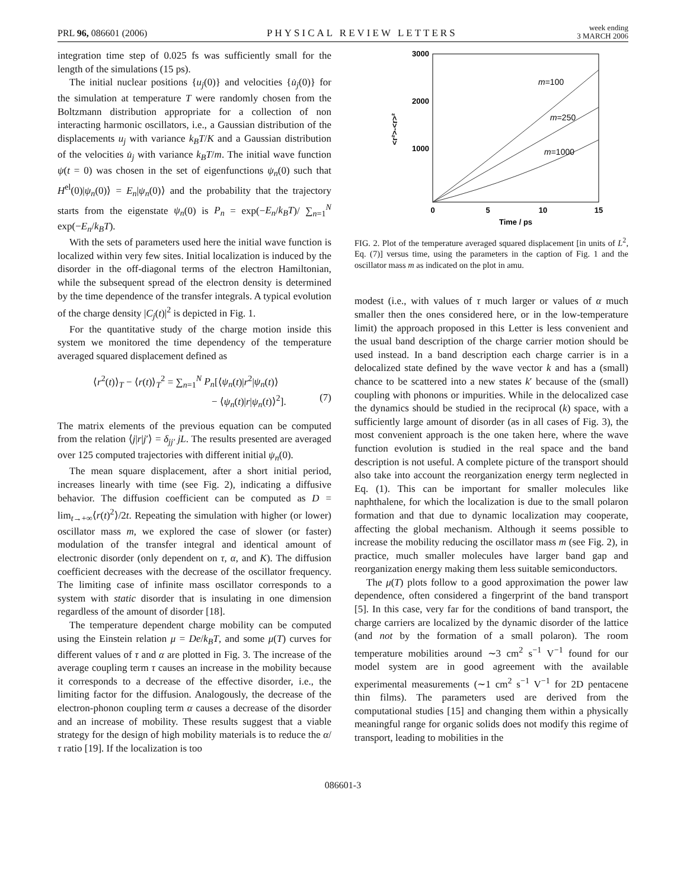PRL 96, 086601 (2006) PHYSICAL REVIEW LETTERS week ending
3 MARCH 2006
integration time step of 0.025 fs was sufficiently small for the length of the simulations (15 ps).
The initial nuclear positions {u<sub>j</sub>(0)} and velocities {u̇<sub>j</sub>(0)} for the simulation at temperature T were randomly chosen from the Boltzmann distribution appropriate for a collection of non interacting harmonic oscillators, i.e., a Gaussian distribution of the displacements u<sub>j</sub> with variance k<sub>B</sub>T/K and a Gaussian distribution of the velocities u̇<sub>j</sub> with variance k<sub>B</sub>T/m. The initial wave function ψ(t = 0) was chosen in the set of eigenfunctions ψ<sub>n</sub>(0) such that H<sup>el</sup>(0)|ψ<sub>n</sub>(0)⟩ = E<sub>n</sub>|ψ<sub>n</sub>(0)⟩ and the probability that the trajectory starts from the eigenstate ψ<sub>n</sub>(0) is P<sub>n</sub> = exp(−E<sub>n</sub>/k<sub>B</sub>T)/ ∑<sub>n=1</sub><sup>N</sup> exp(−E<sub>n</sub>/k<sub>B</sub>T).
With the sets of parameters used here the initial wave function is localized within very few sites. Initial localization is induced by the disorder in the off-diagonal terms of the electron Hamiltonian, while the subsequent spread of the electron density is determined by the time dependence of the transfer integrals. A typical evolution of the charge density |C<sub>j</sub>(t)|<sup>2</sup> is depicted in Fig. 1.
For the quantitative study of the charge motion inside this system we monitored the time dependency of the temperature averaged squared displacement defined as
⟨r<sup>2</sup>(t)⟩<sub>T</sub> − ⟨r(t)⟩<sub>T</sub><sup>2</sup> = ∑<sub>n=1</sub><sup>N</sup> P<sub>n</sub>[⟨ψ<sub>n</sub>(t)|r<sup>2</sup>|ψ<sub>n</sub>(t)⟩
− ⟨ψ<sub>n</sub>(t)|r|ψ<sub>n</sub>(t)⟩<sup>2</sup>]. (7)
The matrix elements of the previous equation can be computed from the relation ⟨j|r|j′⟩ = δ<sub>jj′</sub> jL. The results presented are averaged over 125 computed trajectories with different initial ψ<sub>n</sub>(0).
The mean square displacement, after a short initial period, increases linearly with time (see Fig. 2), indicating a diffusive behavior. The diffusion coefficient can be computed as D = lim<sub>t→+∞</sub>⟨r(t)<sup>2</sup>⟩/2t. Repeating the simulation with higher (or lower) oscillator mass m, we explored the case of slower (or faster) modulation of the transfer integral and identical amount of electronic disorder (only dependent on τ, α, and K). The diffusion coefficient decreases with the decrease of the oscillator frequency. The limiting case of infinite mass oscillator corresponds to a system with static disorder that is insulating in one dimension regardless of the amount of disorder [18].
The temperature dependent charge mobility can be computed using the Einstein relation μ = De/k<sub>B</sub>T, and some μ(T) curves for different values of τ and α are plotted in Fig. 3. The increase of the average coupling term τ causes an increase in the mobility because it corresponds to a decrease of the effective disorder, i.e., the limiting factor for the diffusion. Analogously, the decrease of the electron-phonon coupling term α causes a decrease of the disorder and an increase of mobility. These results suggest that a viable strategy for the design of high mobility materials is to reduce the α/τ ratio [19]. If the localization is too
3000
2000
1000
0
5
10
15
Time / ps
<r²>-<r>²
m=100
m=250
m=1000
FIG. 2. Plot of the temperature averaged squared displacement [in units of L<sup>2</sup>, Eq. (7)] versus time, using the parameters in the caption of Fig. 1 and the oscillator mass m as indicated on the plot in amu.
modest (i.e., with values of τ much larger or values of α much smaller then the ones considered here, or in the low-temperature limit) the approach proposed in this Letter is less convenient and the usual band description of the charge carrier motion should be used instead. In a band description each charge carrier is in a delocalized state defined by the wave vector k and has a (small) chance to be scattered into a new states k′ because of the (small) coupling with phonons or impurities. While in the delocalized case the dynamics should be studied in the reciprocal (k) space, with a sufficiently large amount of disorder (as in all cases of Fig. 3), the most convenient approach is the one taken here, where the wave function evolution is studied in the real space and the band description is not useful. A complete picture of the transport should also take into account the reorganization energy term neglected in Eq. (1). This can be important for smaller molecules like naphthalene, for which the localization is due to the small polaron formation and that due to dynamic localization may cooperate, affecting the global mechanism. Although it seems possible to increase the mobility reducing the oscillator mass m (see Fig. 2), in practice, much smaller molecules have larger band gap and reorganization energy making them less suitable semiconductors.
The μ(T) plots follow to a good approximation the power law dependence, often considered a fingerprint of the band transport [5]. In this case, very far for the conditions of band transport, the charge carriers are localized by the dynamic disorder of the lattice (and not by the formation of a small polaron). The room temperature mobilities around ∼3 cm<sup>2</sup> s<sup>−1</sup> V<sup>−1</sup> found for our model system are in good agreement with the available experimental measurements (∼1 cm<sup>2</sup> s<sup>−1</sup> V<sup>−1</sup> for 2D pentacene thin films). The parameters used are derived from the computational studies [15] and changing them within a physically meaningful range for organic solids does not modify this regime of transport, leading to mobilities in the
086601-3